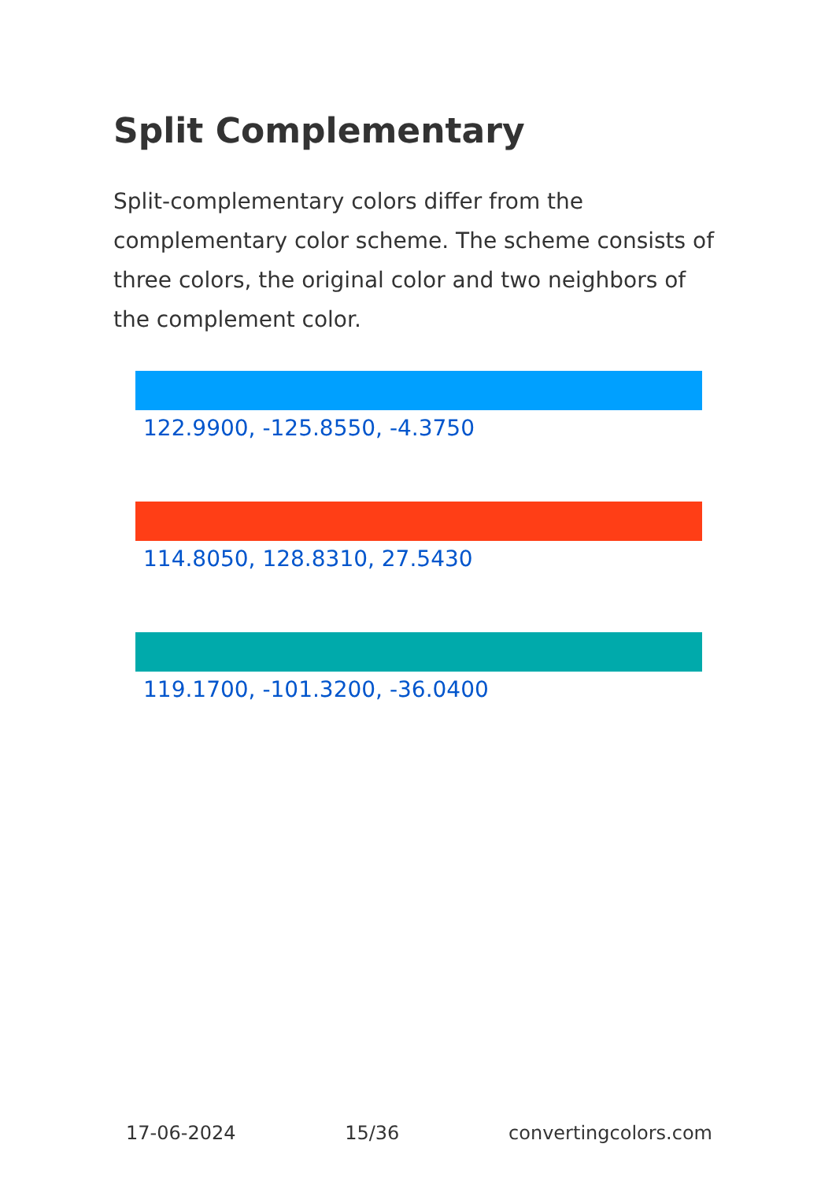Split Complementary
Split-complementary colors differ from the complementary color scheme. The scheme consists of three colors, the original color and two neighbors of the complement color.
122.9900, -125.8550, -4.3750
114.8050, 128.8310, 27.5430
119.1700, -101.3200, -36.0400
17-06-2024 15/36 convertingcolors.com